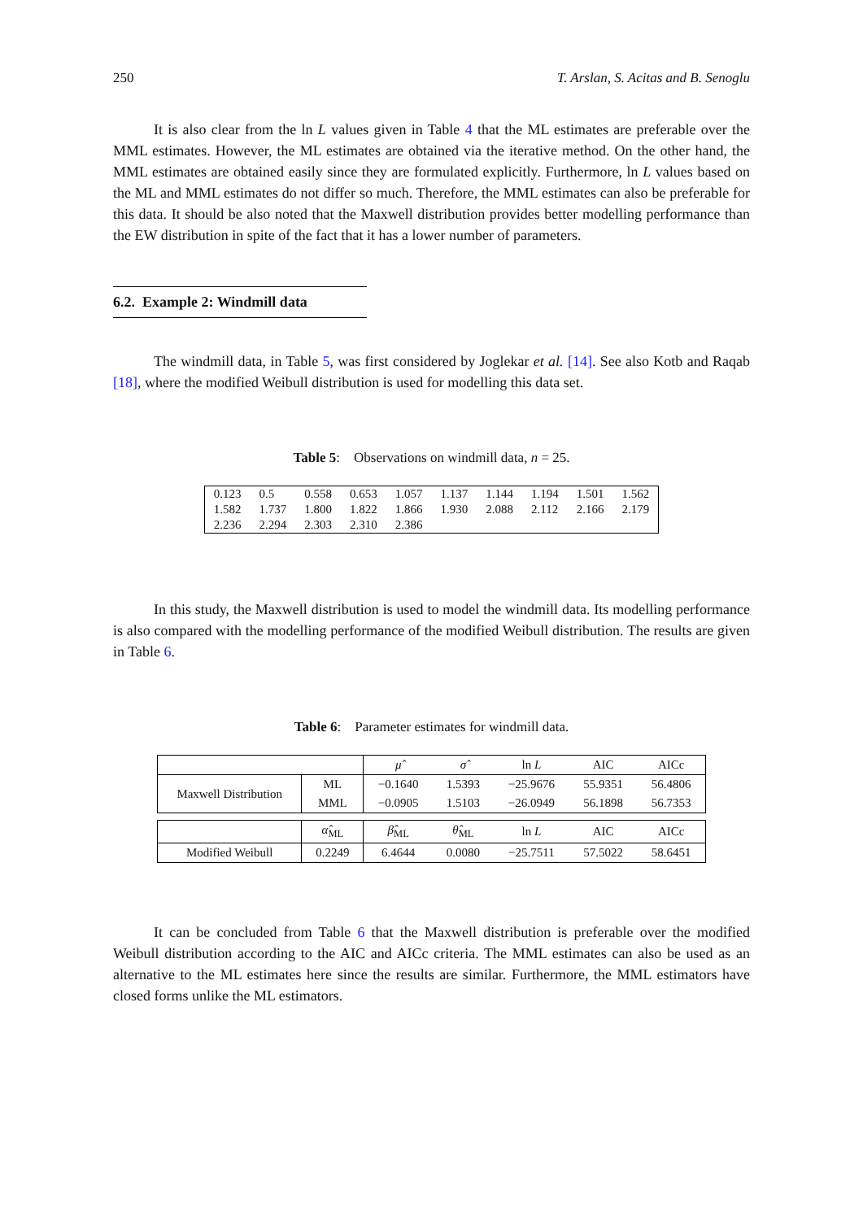250 T. Arslan, S. Acitas and B. Senoglu
It is also clear from the ln L values given in Table 4 that the ML estimates are preferable over the MML estimates. However, the ML estimates are obtained via the iterative method. On the other hand, the MML estimates are obtained easily since they are formulated explicitly. Furthermore, ln L values based on the ML and MML estimates do not differ so much. Therefore, the MML estimates can also be preferable for this data. It should be also noted that the Maxwell distribution provides better modelling performance than the EW distribution in spite of the fact that it has a lower number of parameters.
6.2. Example 2: Windmill data
The windmill data, in Table 5, was first considered by Joglekar et al. [14]. See also Kotb and Raqab [18], where the modified Weibull distribution is used for modelling this data set.
Table 5: Observations on windmill data, n = 25.
| 0.123 | 0.5 | 0.558 | 0.653 | 1.057 | 1.137 | 1.144 | 1.194 | 1.501 | 1.562 |
| 1.582 | 1.737 | 1.800 | 1.822 | 1.866 | 1.930 | 2.088 | 2.112 | 2.166 | 2.179 |
| 2.236 | 2.294 | 2.303 | 2.310 | 2.386 | | | | | |
In this study, the Maxwell distribution is used to model the windmill data. Its modelling performance is also compared with the modelling performance of the modified Weibull distribution. The results are given in Table 6.
Table 6: Parameter estimates for windmill data.
| | | μ̂ | σ̂ | ln L | AIC | AICc |
| Maxwell Distribution | ML | −0.1640 | 1.5393 | −25.9676 | 55.9351 | 56.4806 |
| | MML | −0.0905 | 1.5103 | −26.0949 | 56.1898 | 56.7353 |
| | α̂<sub>ML</sub> | β̂<sub>ML</sub> | θ̂<sub>ML</sub> | ln L | AIC | AICc |
| Modified Weibull | 0.2249 | 6.4644 | 0.0080 | −25.7511 | 57.5022 | 58.6451 |
It can be concluded from Table 6 that the Maxwell distribution is preferable over the modified Weibull distribution according to the AIC and AICc criteria. The MML estimates can also be used as an alternative to the ML estimates here since the results are similar. Furthermore, the MML estimators have closed forms unlike the ML estimators.